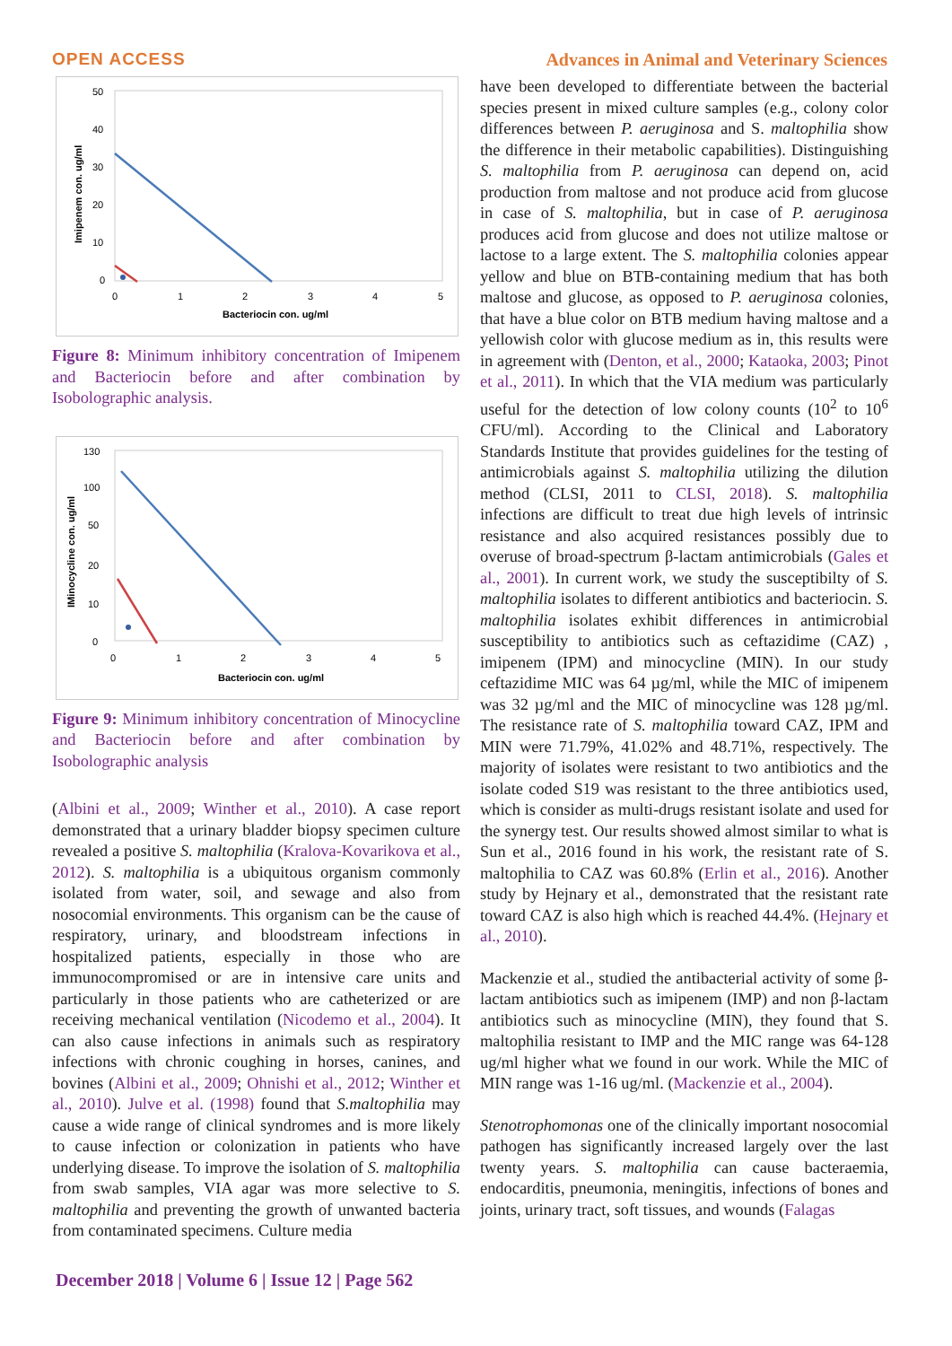OPEN ACCESS Advances in Animal and Veterinary Sciences
50
40
30
20
10
0
0
1
2
3
4
5
Bacteriocin con. ug/ml
Imipenem con. ug/ml
Figure 8: Minimum inhibitory concentration of Imipenem and Bacteriocin before and after combination by Isobolographic analysis.
130
100
50
20
10
0
0
1
2
3
4
5
Bacteriocin con. ug/ml
IMinocycline con. ug/ml
Figure 9: Minimum inhibitory concentration of Minocycline and Bacteriocin before and after combination by Isobolographic analysis
(Albini et al., 2009; Winther et al., 2010). A case report demonstrated that a urinary bladder biopsy specimen culture revealed a positive S. maltophilia (Kralova-Kovarikova et al., 2012). S. maltophilia is a ubiquitous organism commonly isolated from water, soil, and sewage and also from nosocomial environments. This organism can be the cause of respiratory, urinary, and bloodstream infections in hospitalized patients, especially in those who are immunocompromised or are in intensive care units and particularly in those patients who are catheterized or are receiving mechanical ventilation (Nicodemo et al., 2004). It can also cause infections in animals such as respiratory infections with chronic coughing in horses, canines, and bovines (Albini et al., 2009; Ohnishi et al., 2012; Winther et al., 2010). Julve et al. (1998) found that S.maltophilia may cause a wide range of clinical syndromes and is more likely to cause infection or colonization in patients who have underlying disease. To improve the isolation of S. maltophilia from swab samples, VIA agar was more selective to S. maltophilia and preventing the growth of unwanted bacteria from contaminated specimens. Culture media
have been developed to differentiate between the bacterial species present in mixed culture samples (e.g., colony color differences between P. aeruginosa and S. maltophilia show the difference in their metabolic capabilities). Distinguishing S. maltophilia from P. aeruginosa can depend on, acid production from maltose and not produce acid from glucose in case of S. maltophilia, but in case of P. aeruginosa produces acid from glucose and does not utilize maltose or lactose to a large extent. The S. maltophilia colonies appear yellow and blue on BTB-containing medium that has both maltose and glucose, as opposed to P. aeruginosa colonies, that have a blue color on BTB medium having maltose and a yellowish color with glucose medium as in, this results were in agreement with (Denton, et al., 2000; Kataoka, 2003; Pinot et al., 2011). In which that the VIA medium was particularly useful for the detection of low colony counts (10<sup>2</sup> to 10<sup>6</sup> CFU/ml). According to the Clinical and Laboratory Standards Institute that provides guidelines for the testing of antimicrobials against S. maltophilia utilizing the dilution method (CLSI, 2011 to CLSI, 2018). S. maltophilia infections are difficult to treat due high levels of intrinsic resistance and also acquired resistances possibly due to overuse of broad-spectrum β-lactam antimicrobials (Gales et al., 2001). In current work, we study the susceptibilty of S. maltophilia isolates to different antibiotics and bacteriocin. S. maltophilia isolates exhibit differences in antimicrobial susceptibility to antibiotics such as ceftazidime (CAZ) , imipenem (IPM) and minocycline (MIN). In our study ceftazidime MIC was 64 µg/ml, while the MIC of imipenem was 32 µg/ml and the MIC of minocycline was 128 µg/ml. The resistance rate of S. maltophilia toward CAZ, IPM and MIN were 71.79%, 41.02% and 48.71%, respectively. The majority of isolates were resistant to two antibiotics and the isolate coded S19 was resistant to the three antibiotics used, which is consider as multi-drugs resistant isolate and used for the synergy test. Our results showed almost similar to what is Sun et al., 2016 found in his work, the resistant rate of S. maltophilia to CAZ was 60.8% (Erlin et al., 2016). Another study by Hejnary et al., demonstrated that the resistant rate toward CAZ is also high which is reached 44.4%. (Hejnary et al., 2010).
Mackenzie et al., studied the antibacterial activity of some β-lactam antibiotics such as imipenem (IMP) and non β-lactam antibiotics such as minocycline (MIN), they found that S. maltophilia resistant to IMP and the MIC range was 64-128 ug/ml higher what we found in our work. While the MIC of MIN range was 1-16 ug/ml. (Mackenzie et al., 2004).
Stenotrophomonas one of the clinically important nosocomial pathogen has significantly increased largely over the last twenty years. S. maltophilia can cause bacteraemia, endocarditis, pneumonia, meningitis, infections of bones and joints, urinary tract, soft tissues, and wounds (Falagas
December 2018 | Volume 6 | Issue 12 | Page 562